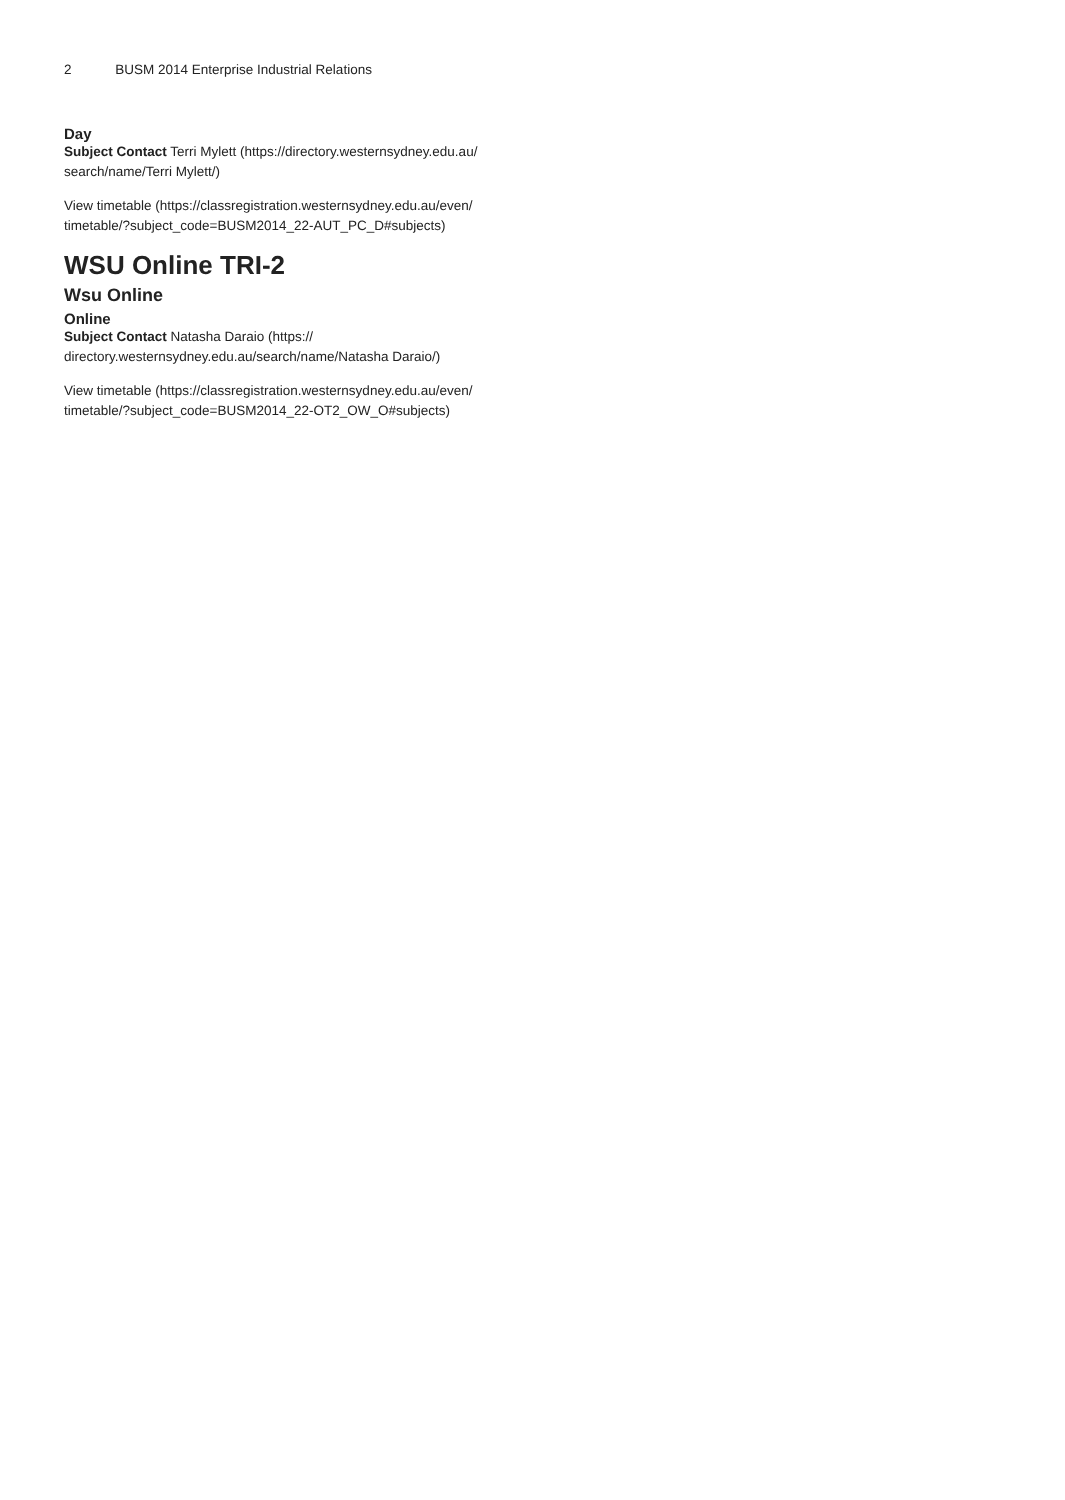2 BUSM 2014 Enterprise Industrial Relations
Day
Subject Contact Terri Mylett (https://directory.westernsydney.edu.au/ search/name/Terri Mylett/)
View timetable (https://classregistration.westernsydney.edu.au/even/ timetable/?subject_code=BUSM2014_22-AUT_PC_D#subjects)
WSU Online TRI-2
Wsu Online
Online
Subject Contact Natasha Daraio (https:// directory.westernsydney.edu.au/search/name/Natasha Daraio/)
View timetable (https://classregistration.westernsydney.edu.au/even/ timetable/?subject_code=BUSM2014_22-OT2_OW_O#subjects)